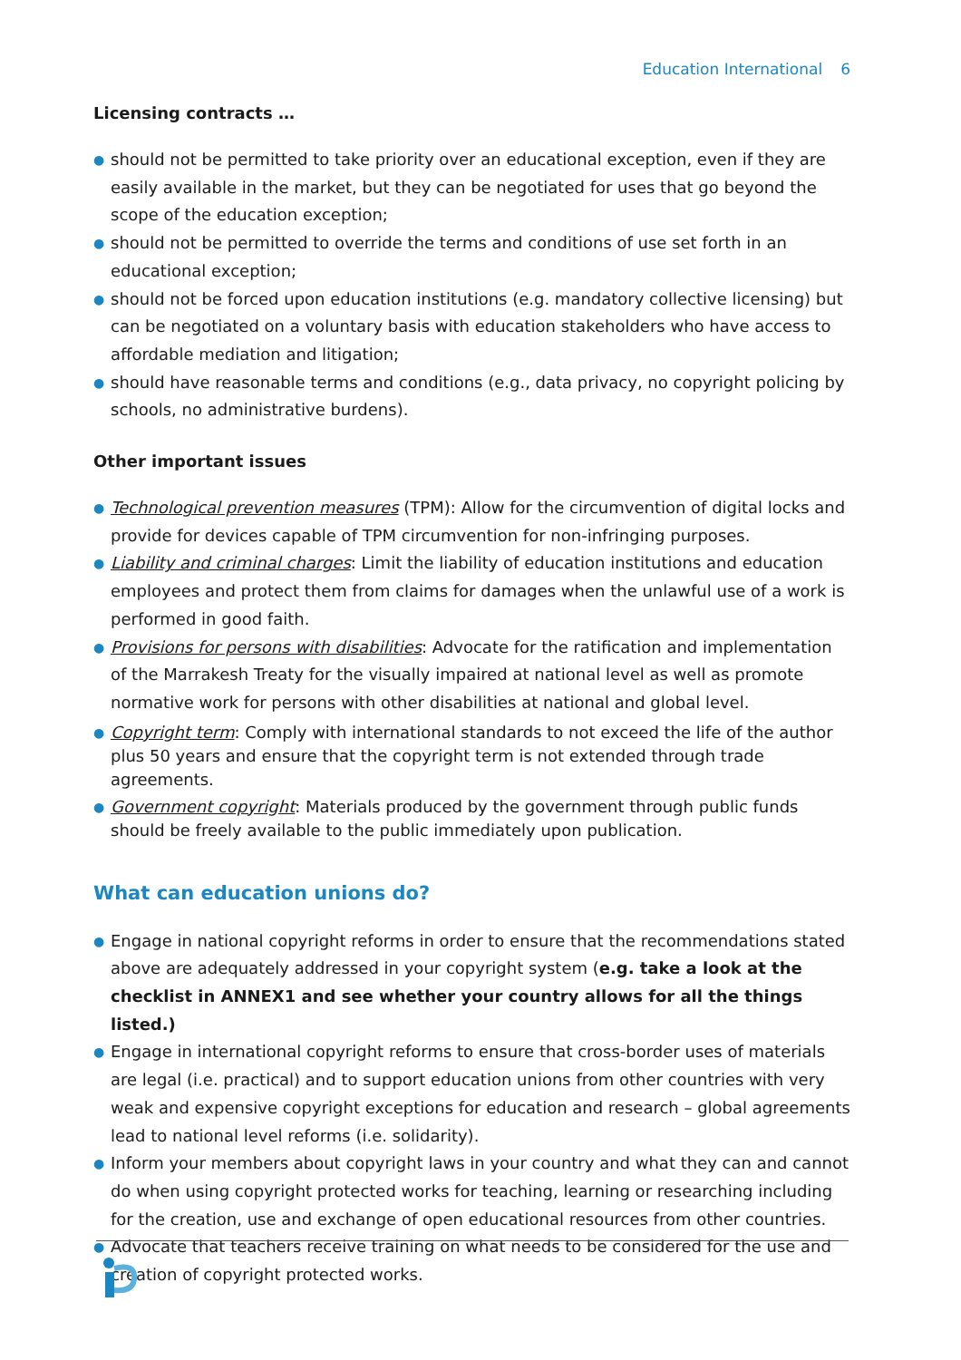Education International 6
Licensing contracts …
● should not be permitted to take priority over an educational exception, even if they are easily available in the market, but they can be negotiated for uses that go beyond the scope of the education exception;
● should not be permitted to override the terms and conditions of use set forth in an educational exception;
● should not be forced upon education institutions (e.g. mandatory collective licensing) but can be negotiated on a voluntary basis with education stakeholders who have access to affordable mediation and litigation;
● should have reasonable terms and conditions (e.g., data privacy, no copyright policing by schools, no administrative burdens).
Other important issues
● Technological prevention measures (TPM): Allow for the circumvention of digital locks and provide for devices capable of TPM circumvention for non-infringing purposes.
● Liability and criminal charges: Limit the liability of education institutions and education employees and protect them from claims for damages when the unlawful use of a work is performed in good faith.
● Provisions for persons with disabilities: Advocate for the ratification and implementation of the Marrakesh Treaty for the visually impaired at national level as well as promote normative work for persons with other disabilities at national and global level.
● Copyright term: Comply with international standards to not exceed the life of the author plus 50 years and ensure that the copyright term is not extended through trade agreements.
● Government copyright: Materials produced by the government through public funds should be freely available to the public immediately upon publication.
What can education unions do?
● Engage in national copyright reforms in order to ensure that the recommendations stated above are adequately addressed in your copyright system (e.g. take a look at the checklist in ANNEX1 and see whether your country allows for all the things listed.)
● Engage in international copyright reforms to ensure that cross-border uses of materials are legal (i.e. practical) and to support education unions from other countries with very weak and expensive copyright exceptions for education and research – global agreements lead to national level reforms (i.e. solidarity).
● Inform your members about copyright laws in your country and what they can and cannot do when using copyright protected works for teaching, learning or researching including for the creation, use and exchange of open educational resources from other countries.
● Advocate that teachers receive training on what needs to be considered for the use and creation of copyright protected works.